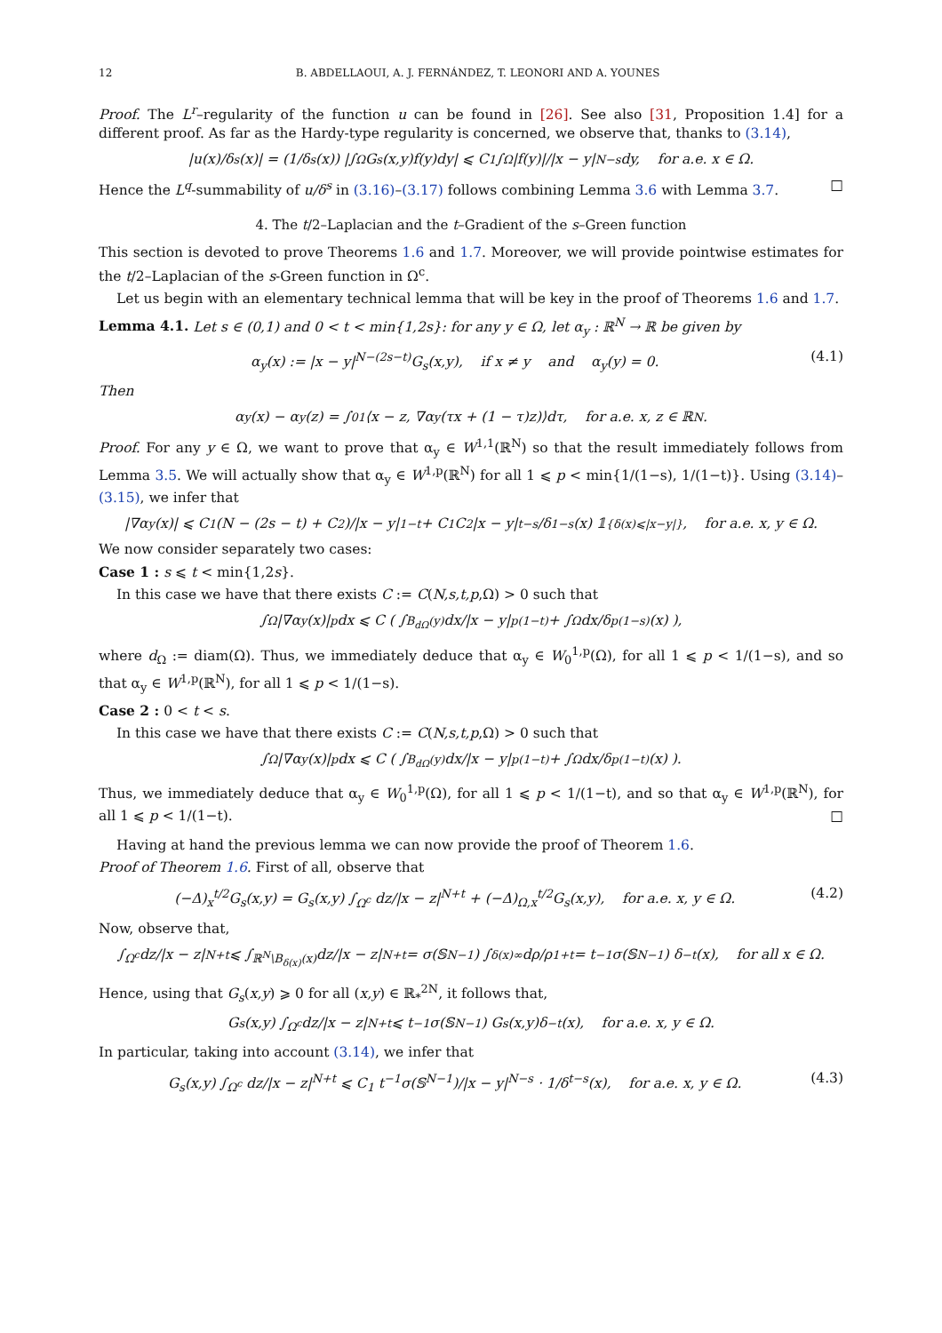12 B. ABDELLAOUI, A. J. FERNÁNDEZ, T. LEONORI AND A. YOUNES
Proof. The L<sup>r</sup>–regularity of the function u can be found in [26]. See also [31, Proposition 1.4] for a different proof. As far as the Hardy-type regularity is concerned, we observe that, thanks to (3.14),
|u(x)/δ<sup>s</sup>(x)| = (1/δ<sup>s</sup>(x)) |∫<sub>Ω</sub> G<sub>s</sub>(x,y)f(y)dy| ⩽ C<sub>1</sub> ∫<sub>Ω</sub> |f(y)|/|x − y|<sup>N−s</sup> dy, for a.e. x ∈ Ω.
Hence the L<sup>q</sup>-summability of u/δ<sup>s</sup> in (3.16)–(3.17) follows combining Lemma 3.6 with Lemma 3.7. □
4. The t/2–Laplacian and the t–Gradient of the s–Green function
This section is devoted to prove Theorems 1.6 and 1.7. Moreover, we will provide pointwise estimates for the t/2–Laplacian of the s-Green function in Ω<sup>c</sup>.
Let us begin with an elementary technical lemma that will be key in the proof of Theorems 1.6 and 1.7.
Lemma 4.1. Let s ∈ (0,1) and 0 < t < min{1,2s}: for any y ∈ Ω, let α<sub>y</sub> : ℝ<sup>N</sup> → ℝ be given by
α<sub>y</sub>(x) := |x − y|<sup>N−(2s−t)</sup>G<sub>s</sub>(x,y), if x ≠ y and α<sub>y</sub>(y) = 0. (4.1)
Then
α<sub>y</sub>(x) − α<sub>y</sub>(z) = ∫<sub>0</sub><sup>1</sup> ⟨x − z, ∇α<sub>y</sub>(τx + (1 − τ)z)⟩dτ, for a.e. x, z ∈ ℝ<sup>N</sup>.
Proof. For any y ∈ Ω, we want to prove that α<sub>y</sub> ∈ W<sup>1,1</sup>(ℝ<sup>N</sup>) so that the result immediately follows from Lemma 3.5. We will actually show that α<sub>y</sub> ∈ W<sup>1,p</sup>(ℝ<sup>N</sup>) for all 1 ⩽ p < min{1/(1−s), 1/(1−t)}. Using (3.14)–(3.15), we infer that
|∇α<sub>y</sub>(x)| ⩽ C<sub>1</sub>(N − (2s − t) + C<sub>2</sub>)/|x − y|<sup>1−t</sup> + C<sub>1</sub>C<sub>2</sub>|x − y|<sup>t−s</sup>/δ<sup>1−s</sup>(x) 𝟙<sub>{δ(x)⩽|x−y|}</sub>, for a.e. x, y ∈ Ω.
We now consider separately two cases:
Case 1 : s ⩽ t < min{1,2s}.
In this case we have that there exists C := C(N,s,t,p,Ω) > 0 such that
∫<sub>Ω</sub> |∇α<sub>y</sub>(x)|<sup>p</sup>dx ⩽ C ( ∫<sub>B<sub>dΩ</sub>(y)</sub> dx/|x − y|<sup>p(1−t)</sup> + ∫<sub>Ω</sub> dx/δ<sup>p(1−s)</sup>(x) ),
where d<sub>Ω</sub> := diam(Ω). Thus, we immediately deduce that α<sub>y</sub> ∈ W<sub>0</sub><sup>1,p</sup>(Ω), for all 1 ⩽ p < 1/(1−s), and so that α<sub>y</sub> ∈ W<sup>1,p</sup>(ℝ<sup>N</sup>), for all 1 ⩽ p < 1/(1−s).
Case 2 : 0 < t < s.
In this case we have that there exists C := C(N,s,t,p,Ω) > 0 such that
∫<sub>Ω</sub> |∇α<sub>y</sub>(x)|<sup>p</sup>dx ⩽ C ( ∫<sub>B<sub>dΩ</sub>(y)</sub> dx/|x − y|<sup>p(1−t)</sup> + ∫<sub>Ω</sub> dx/δ<sup>p(1−t)</sup>(x) ).
Thus, we immediately deduce that α<sub>y</sub> ∈ W<sub>0</sub><sup>1,p</sup>(Ω), for all 1 ⩽ p < 1/(1−t), and so that α<sub>y</sub> ∈ W<sup>1,p</sup>(ℝ<sup>N</sup>), for all 1 ⩽ p < 1/(1−t). □
Having at hand the previous lemma we can now provide the proof of Theorem 1.6.
Proof of Theorem 1.6. First of all, observe that
(−Δ)<sub>x</sub><sup>t/2</sup>G<sub>s</sub>(x,y) = G<sub>s</sub>(x,y) ∫<sub>Ω<sup>c</sup></sub> dz/|x − z|<sup>N+t</sup> + (−Δ)<sub>Ω,x</sub><sup>t/2</sup>G<sub>s</sub>(x,y), for a.e. x, y ∈ Ω. (4.2)
Now, observe that,
∫<sub>Ω<sup>c</sup></sub> dz/|x − z|<sup>N+t</sup> ⩽ ∫<sub>ℝ<sup>N</sup>\B<sub>δ(x)</sub>(x)</sub> dz/|x − z|<sup>N+t</sup> = σ(𝕊<sup>N−1</sup>) ∫<sub>δ(x)</sub><sup>∞</sup> dρ/ρ<sup>1+t</sup> = t<sup>−1</sup>σ(𝕊<sup>N−1</sup>) δ<sup>−t</sup>(x), for all x ∈ Ω.
Hence, using that G<sub>s</sub>(x,y) ⩾ 0 for all (x,y) ∈ ℝ<sub>*</sub><sup>2N</sup>, it follows that,
G<sub>s</sub>(x,y) ∫<sub>Ω<sup>c</sup></sub> dz/|x − z|<sup>N+t</sup> ⩽ t<sup>−1</sup>σ(𝕊<sup>N−1</sup>) G<sub>s</sub>(x,y)δ<sup>−t</sup>(x), for a.e. x, y ∈ Ω.
In particular, taking into account (3.14), we infer that
G<sub>s</sub>(x,y) ∫<sub>Ω<sup>c</sup></sub> dz/|x − z|<sup>N+t</sup> ⩽ C<sub>1</sub> t<sup>−1</sup>σ(𝕊<sup>N−1</sup>)/|x − y|<sup>N−s</sup> · 1/δ<sup>t−s</sup>(x), for a.e. x, y ∈ Ω. (4.3)